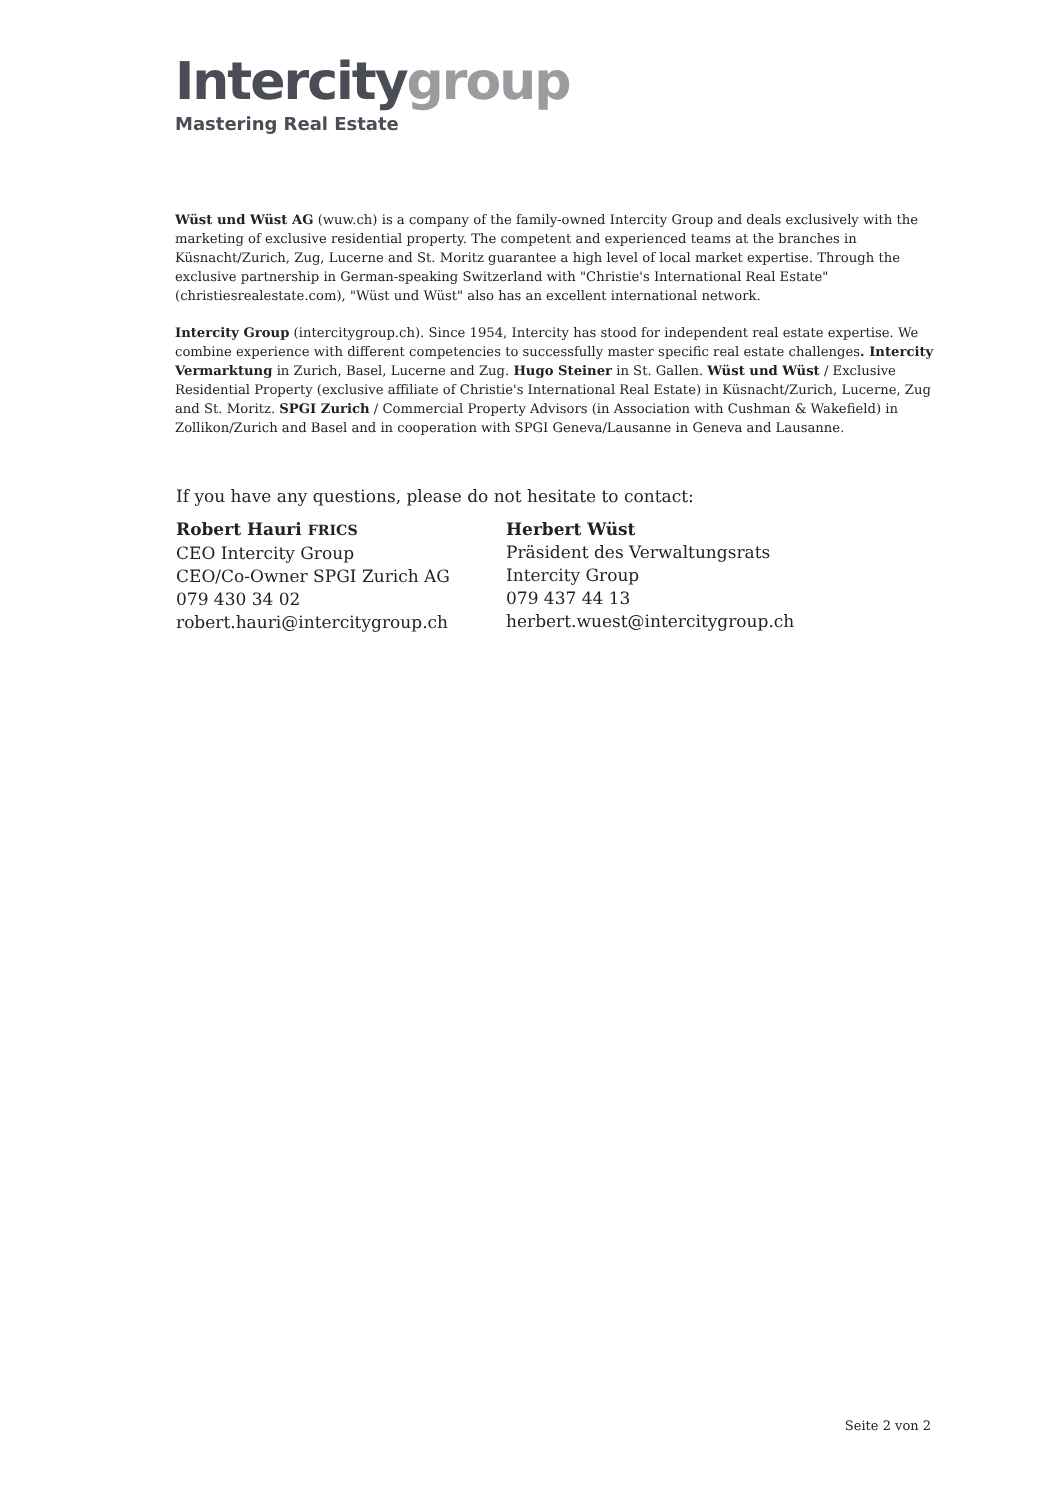Intercitygroup
Mastering Real Estate
Wüst und Wüst AG (wuw.ch) is a company of the family-owned Intercity Group and deals exclusively with the marketing of exclusive residential property. The competent and experienced teams at the branches in Küsnacht/Zurich, Zug, Lucerne and St. Moritz guarantee a high level of local market expertise. Through the exclusive partnership in German-speaking Switzerland with "Christie's International Real Estate" (christiesrealestate.com), "Wüst und Wüst" also has an excellent international network.
Intercity Group (intercitygroup.ch). Since 1954, Intercity has stood for independent real estate expertise. We combine experience with different competencies to successfully master specific real estate challenges. Intercity Vermarktung in Zurich, Basel, Lucerne and Zug. Hugo Steiner in St. Gallen. Wüst und Wüst / Exclusive Residential Property (exclusive affiliate of Christie's International Real Estate) in Küsnacht/Zurich, Lucerne, Zug and St. Moritz. SPGI Zurich / Commercial Property Advisors (in Association with Cushman & Wakefield) in Zollikon/Zurich and Basel and in cooperation with SPGI Geneva/Lausanne in Geneva and Lausanne.
If you have any questions, please do not hesitate to contact:
Robert Hauri FRICS
CEO Intercity Group
CEO/Co-Owner SPGI Zurich AG
079 430 34 02
robert.hauri@intercitygroup.ch
Herbert Wüst
Präsident des Verwaltungsrats
Intercity Group
079 437 44 13
herbert.wuest@intercitygroup.ch
Seite 2 von 2